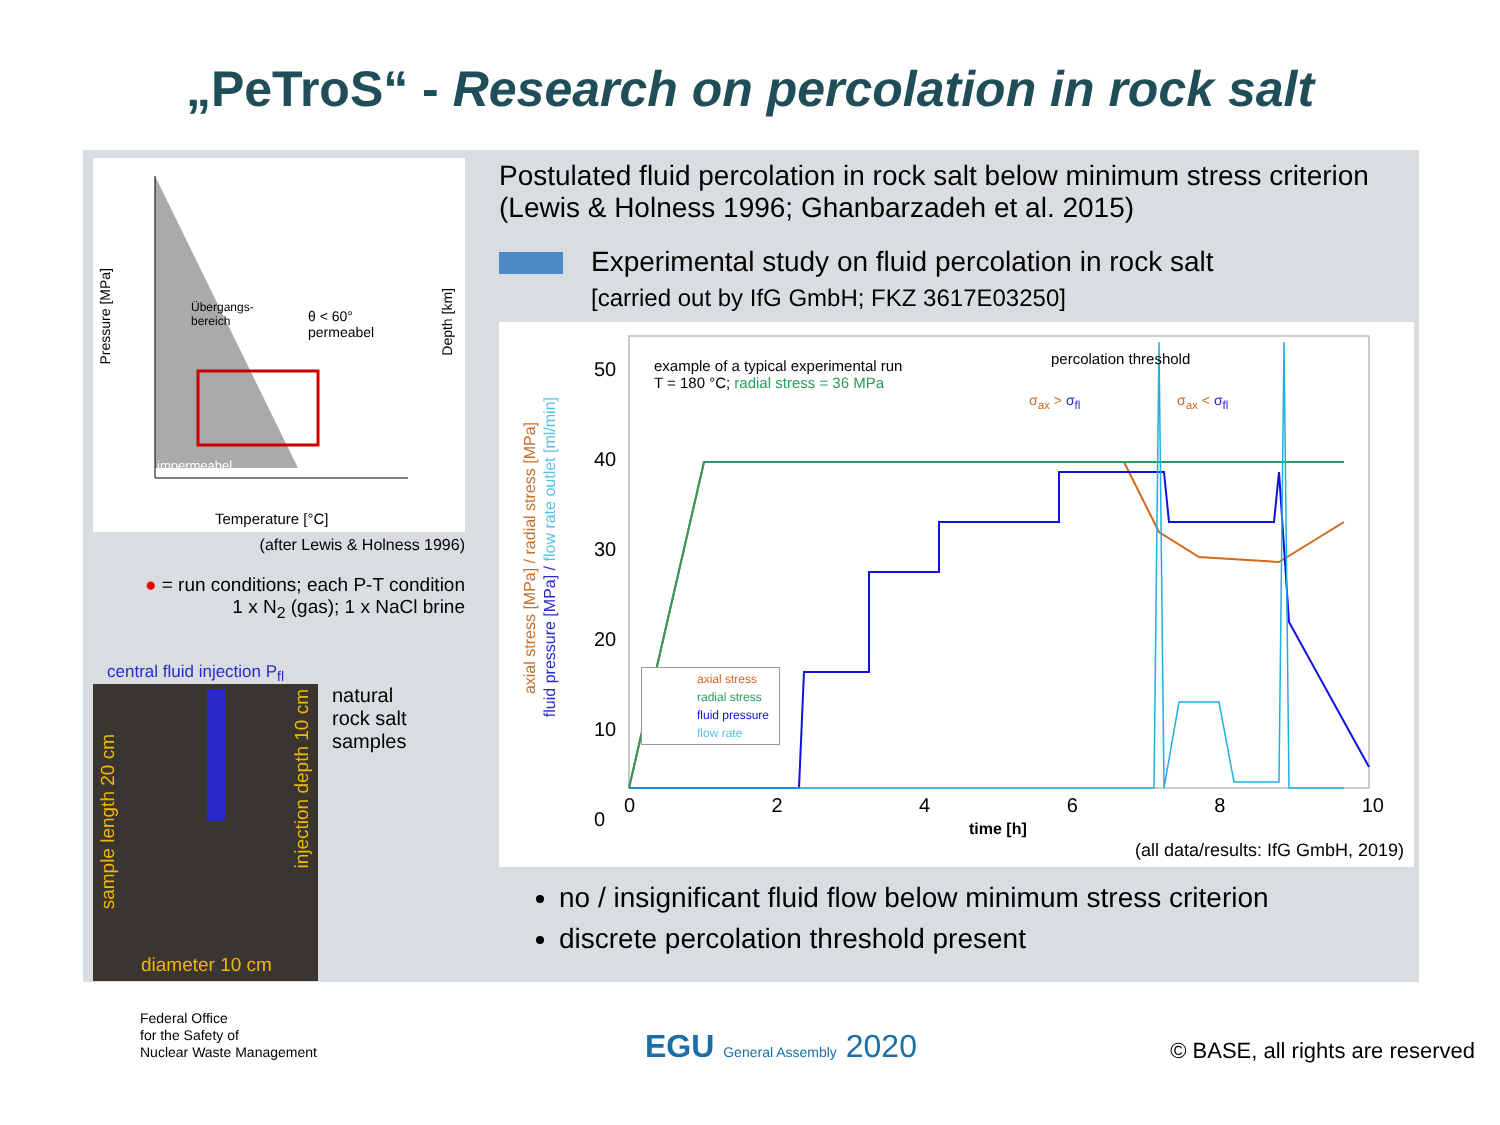„PeTroS“ - Research on percolation in rock salt
Pressure [MPa]
Depth [km]
θ < 60°
permeabel
Übergangs-
bereich
impermeabel
Temperature [°C]
(after Lewis & Holness 1996)
● = run conditions; each P-T condition
1 x N<sub>2</sub> (gas); 1 x NaCl brine
central fluid injection P<sub>fl</sub>
sample length 20 cm
injection depth 10 cm
diameter 10 cm
natural
rock salt
samples
Postulated fluid percolation in rock salt below minimum stress criterion (Lewis & Holness 1996; Ghanbarzadeh et al. 2015)
Experimental study on fluid percolation in rock salt
[carried out by IfG GmbH; FKZ 3617E03250]
axial stress [MPa] / radial stress [MPa]
fluid pressure [MPa] / flow rate outlet [ml/min]
50
40
30
20
10
0
example of a typical experimental run
T = 180 °C; radial stress = 36 MPa
percolation threshold
σ<sub>ax</sub> > σ<sub>fl</sub> σ<sub>ax</sub> < σ<sub>fl</sub>
axial stress
radial stress
fluid pressure
flow rate
0 2 4 6 8 10
time [h]
(all data/results: IfG GmbH, 2019)
no / insignificant fluid flow below minimum stress criterion
discrete percolation threshold present
Federal Office
for the Safety of
Nuclear Waste Management
EGU General Assembly 2020
© BASE, all rights are reserved